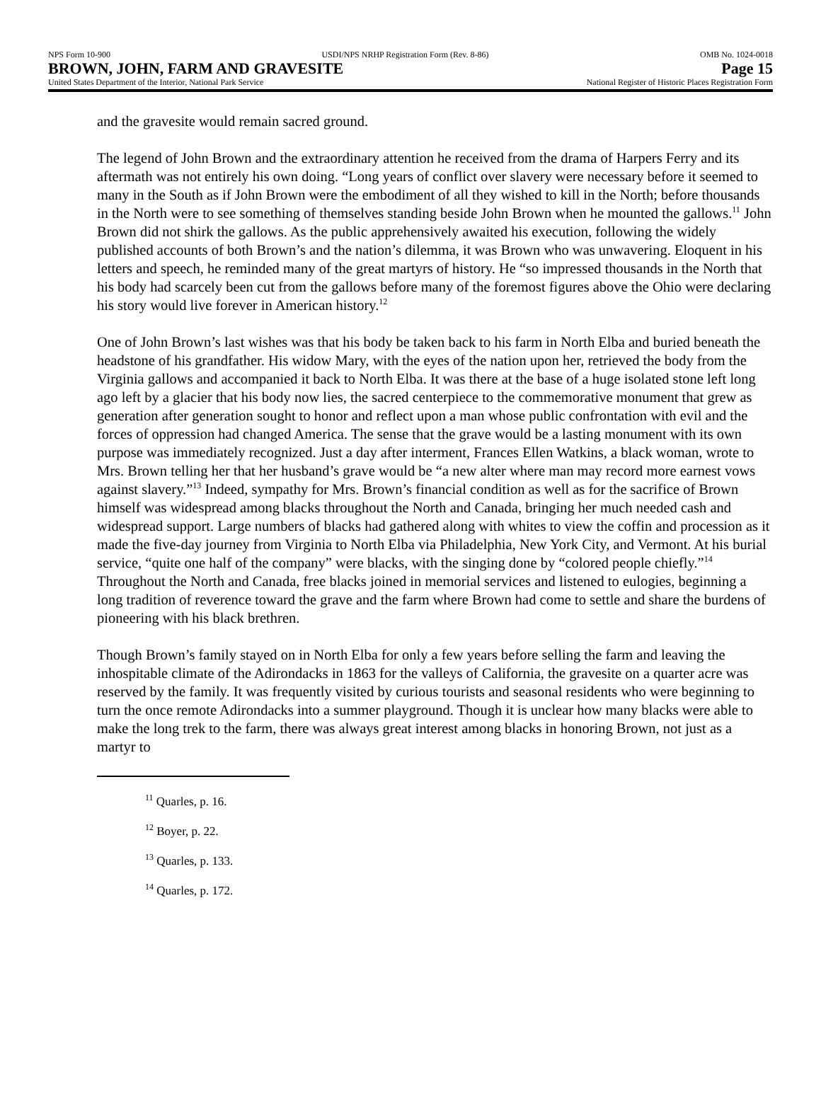NPS Form 10-900 USDI/NPS NRHP Registration Form (Rev. 8-86) OMB No. 1024-0018
BROWN, JOHN, FARM AND GRAVESITE Page 15
United States Department of the Interior, National Park Service National Register of Historic Places Registration Form
and the gravesite would remain sacred ground.
The legend of John Brown and the extraordinary attention he received from the drama of Harpers Ferry and its aftermath was not entirely his own doing. “Long years of conflict over slavery were necessary before it seemed to many in the South as if John Brown were the embodiment of all they wished to kill in the North; before thousands in the North were to see something of themselves standing beside John Brown when he mounted the gallows.<sup>11</sup> John Brown did not shirk the gallows. As the public apprehensively awaited his execution, following the widely published accounts of both Brown’s and the nation’s dilemma, it was Brown who was unwavering. Eloquent in his letters and speech, he reminded many of the great martyrs of history. He “so impressed thousands in the North that his body had scarcely been cut from the gallows before many of the foremost figures above the Ohio were declaring his story would live forever in American history.<sup>12</sup>
One of John Brown’s last wishes was that his body be taken back to his farm in North Elba and buried beneath the headstone of his grandfather. His widow Mary, with the eyes of the nation upon her, retrieved the body from the Virginia gallows and accompanied it back to North Elba. It was there at the base of a huge isolated stone left long ago left by a glacier that his body now lies, the sacred centerpiece to the commemorative monument that grew as generation after generation sought to honor and reflect upon a man whose public confrontation with evil and the forces of oppression had changed America. The sense that the grave would be a lasting monument with its own purpose was immediately recognized. Just a day after interment, Frances Ellen Watkins, a black woman, wrote to Mrs. Brown telling her that her husband’s grave would be “a new alter where man may record more earnest vows against slavery.”<sup>13</sup> Indeed, sympathy for Mrs. Brown’s financial condition as well as for the sacrifice of Brown himself was widespread among blacks throughout the North and Canada, bringing her much needed cash and widespread support. Large numbers of blacks had gathered along with whites to view the coffin and procession as it made the five-day journey from Virginia to North Elba via Philadelphia, New York City, and Vermont. At his burial service, “quite one half of the company” were blacks, with the singing done by “colored people chiefly.”<sup>14</sup> Throughout the North and Canada, free blacks joined in memorial services and listened to eulogies, beginning a long tradition of reverence toward the grave and the farm where Brown had come to settle and share the burdens of pioneering with his black brethren.
Though Brown’s family stayed on in North Elba for only a few years before selling the farm and leaving the inhospitable climate of the Adirondacks in 1863 for the valleys of California, the gravesite on a quarter acre was reserved by the family. It was frequently visited by curious tourists and seasonal residents who were beginning to turn the once remote Adirondacks into a summer playground. Though it is unclear how many blacks were able to make the long trek to the farm, there was always great interest among blacks in honoring Brown, not just as a martyr to
<sup>11</sup> Quarles, p. 16.
<sup>12</sup> Boyer, p. 22.
<sup>13</sup> Quarles, p. 133.
<sup>14</sup> Quarles, p. 172.